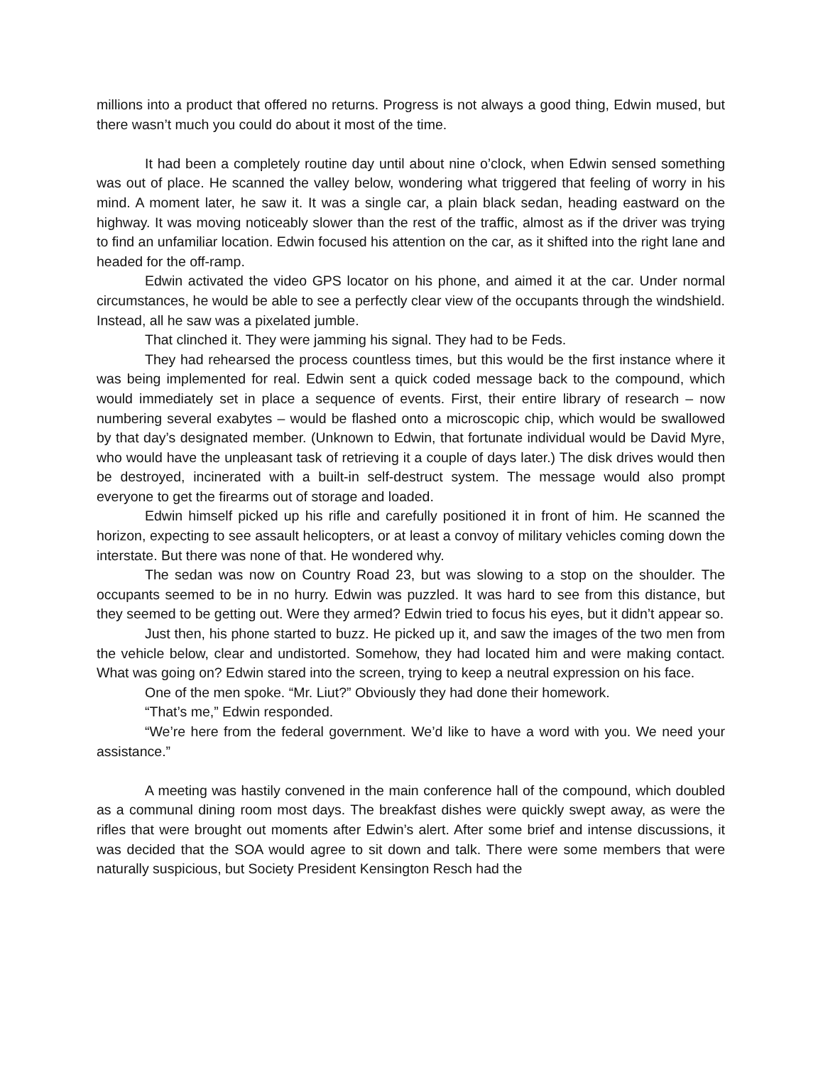millions into a product that offered no returns. Progress is not always a good thing, Edwin mused, but there wasn’t much you could do about it most of the time.
It had been a completely routine day until about nine o’clock, when Edwin sensed something was out of place. He scanned the valley below, wondering what triggered that feeling of worry in his mind. A moment later, he saw it. It was a single car, a plain black sedan, heading eastward on the highway. It was moving noticeably slower than the rest of the traffic, almost as if the driver was trying to find an unfamiliar location. Edwin focused his attention on the car, as it shifted into the right lane and headed for the off-ramp.
Edwin activated the video GPS locator on his phone, and aimed it at the car. Under normal circumstances, he would be able to see a perfectly clear view of the occupants through the windshield. Instead, all he saw was a pixelated jumble.
That clinched it. They were jamming his signal. They had to be Feds.
They had rehearsed the process countless times, but this would be the first instance where it was being implemented for real. Edwin sent a quick coded message back to the compound, which would immediately set in place a sequence of events. First, their entire library of research – now numbering several exabytes – would be flashed onto a microscopic chip, which would be swallowed by that day’s designated member. (Unknown to Edwin, that fortunate individual would be David Myre, who would have the unpleasant task of retrieving it a couple of days later.) The disk drives would then be destroyed, incinerated with a built-in self-destruct system. The message would also prompt everyone to get the firearms out of storage and loaded.
Edwin himself picked up his rifle and carefully positioned it in front of him. He scanned the horizon, expecting to see assault helicopters, or at least a convoy of military vehicles coming down the interstate. But there was none of that. He wondered why.
The sedan was now on Country Road 23, but was slowing to a stop on the shoulder. The occupants seemed to be in no hurry. Edwin was puzzled. It was hard to see from this distance, but they seemed to be getting out. Were they armed? Edwin tried to focus his eyes, but it didn’t appear so.
Just then, his phone started to buzz. He picked up it, and saw the images of the two men from the vehicle below, clear and undistorted. Somehow, they had located him and were making contact. What was going on? Edwin stared into the screen, trying to keep a neutral expression on his face.
One of the men spoke. “Mr. Liut?” Obviously they had done their homework.
“That’s me,” Edwin responded.
“We’re here from the federal government. We’d like to have a word with you. We need your assistance.”
A meeting was hastily convened in the main conference hall of the compound, which doubled as a communal dining room most days. The breakfast dishes were quickly swept away, as were the rifles that were brought out moments after Edwin’s alert. After some brief and intense discussions, it was decided that the SOA would agree to sit down and talk. There were some members that were naturally suspicious, but Society President Kensington Resch had the